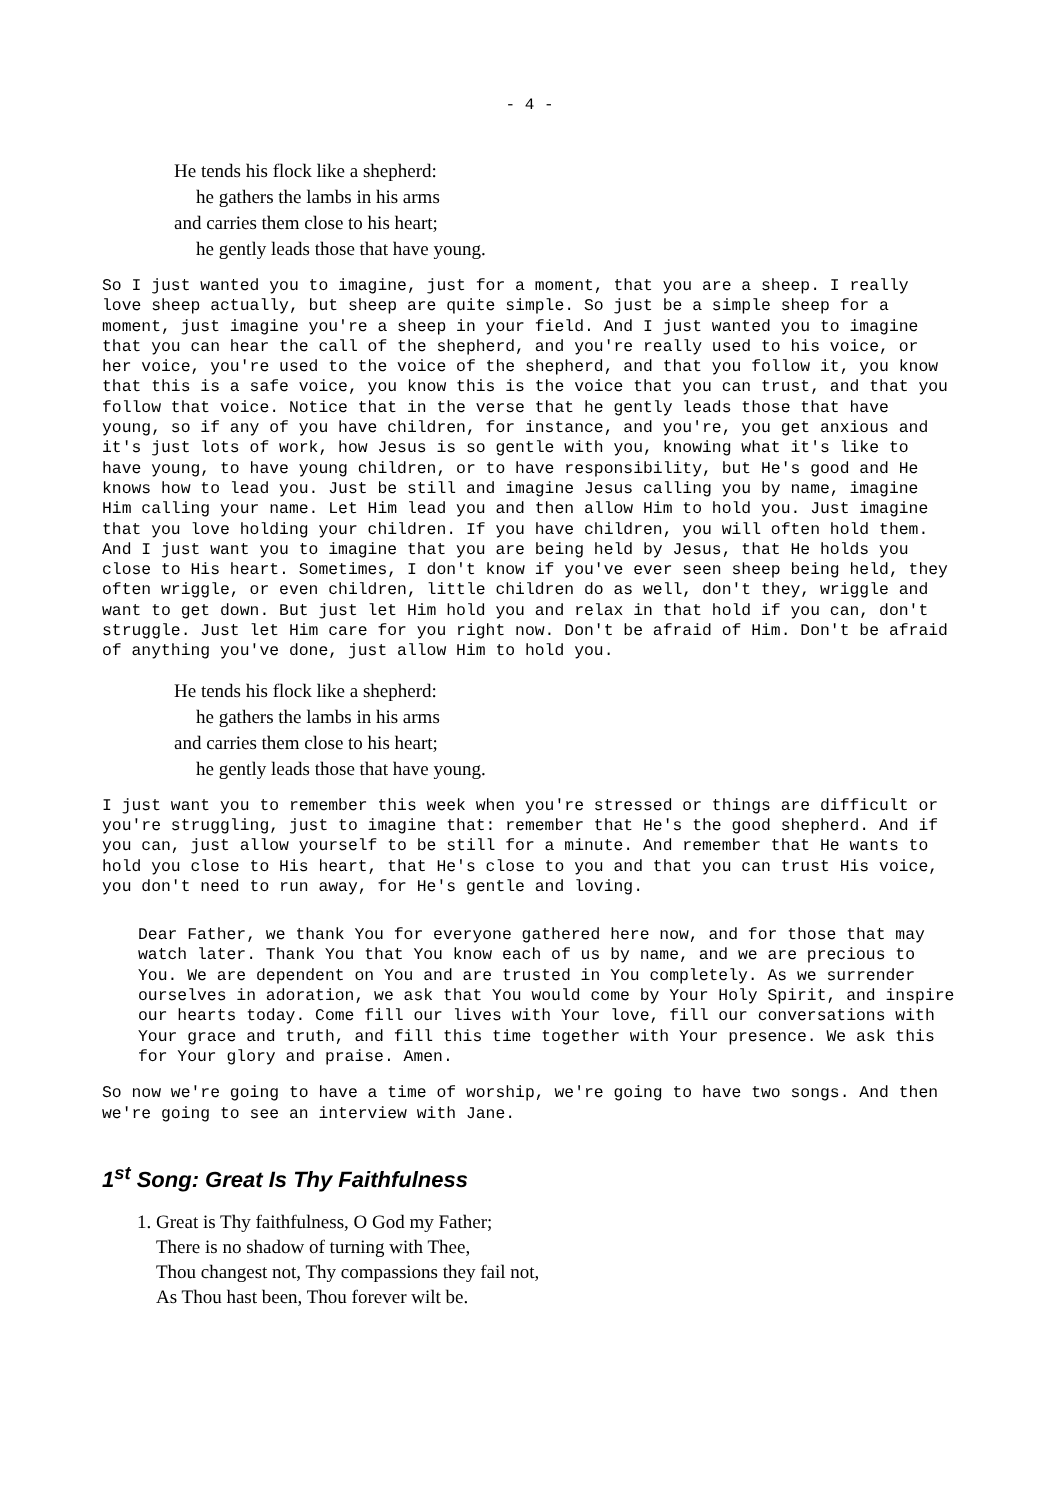- 4 -
He tends his flock like a shepherd:
he gathers the lambs in his arms
and carries them close to his heart;
he gently leads those that have young.
So I just wanted you to imagine, just for a moment, that you are a sheep. I really love sheep actually, but sheep are quite simple. So just be a simple sheep for a moment, just imagine you're a sheep in your field. And I just wanted you to imagine that you can hear the call of the shepherd, and you're really used to his voice, or her voice, you're used to the voice of the shepherd, and that you follow it, you know that this is a safe voice, you know this is the voice that you can trust, and that you follow that voice. Notice that in the verse that he gently leads those that have young, so if any of you have children, for instance, and you're, you get anxious and it's just lots of work, how Jesus is so gentle with you, knowing what it's like to have young, to have young children, or to have responsibility, but He's good and He knows how to lead you. Just be still and imagine Jesus calling you by name, imagine Him calling your name. Let Him lead you and then allow Him to hold you. Just imagine that you love holding your children. If you have children, you will often hold them. And I just want you to imagine that you are being held by Jesus, that He holds you close to His heart. Sometimes, I don't know if you've ever seen sheep being held, they often wriggle, or even children, little children do as well, don't they, wriggle and want to get down. But just let Him hold you and relax in that hold if you can, don't struggle. Just let Him care for you right now. Don't be afraid of Him. Don't be afraid of anything you've done, just allow Him to hold you.
He tends his flock like a shepherd:
he gathers the lambs in his arms
and carries them close to his heart;
he gently leads those that have young.
I just want you to remember this week when you're stressed or things are difficult or you're struggling, just to imagine that: remember that He's the good shepherd. And if you can, just allow yourself to be still for a minute. And remember that He wants to hold you close to His heart, that He's close to you and that you can trust His voice, you don't need to run away, for He's gentle and loving.
Dear Father, we thank You for everyone gathered here now, and for those that may watch later. Thank You that You know each of us by name, and we are precious to You. We are dependent on You and are trusted in You completely. As we surrender ourselves in adoration, we ask that You would come by Your Holy Spirit, and inspire our hearts today. Come fill our lives with Your love, fill our conversations with Your grace and truth, and fill this time together with Your presence. We ask this for Your glory and praise. Amen.
So now we're going to have a time of worship, we're going to have two songs. And then we're going to see an interview with Jane.
1<sup>st</sup> Song: Great Is Thy Faithfulness
1. Great is Thy faithfulness, O God my Father;
There is no shadow of turning with Thee,
Thou changest not, Thy compassions they fail not,
As Thou hast been, Thou forever wilt be.